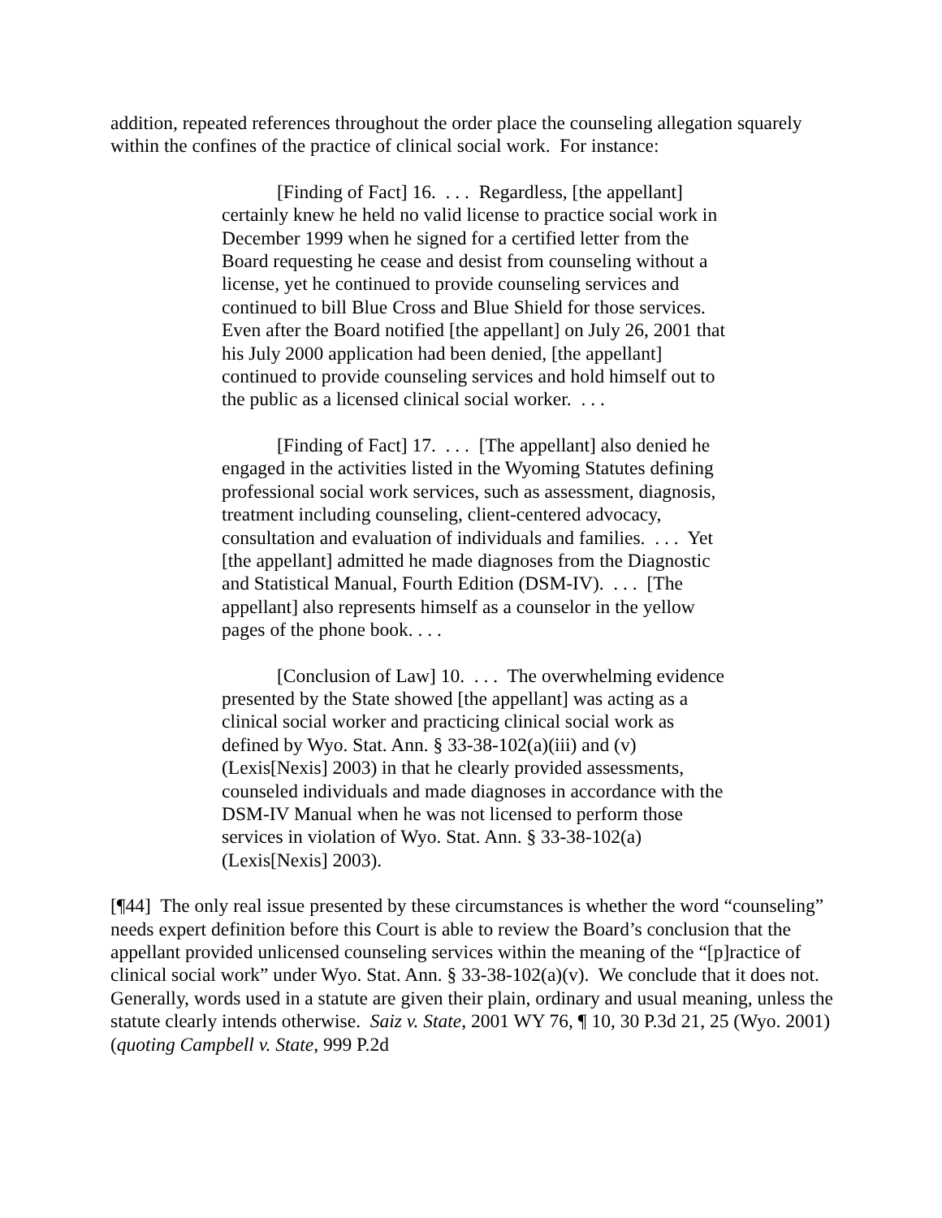addition, repeated references throughout the order place the counseling allegation squarely within the confines of the practice of clinical social work. For instance:
[Finding of Fact] 16. . . . Regardless, [the appellant] certainly knew he held no valid license to practice social work in December 1999 when he signed for a certified letter from the Board requesting he cease and desist from counseling without a license, yet he continued to provide counseling services and continued to bill Blue Cross and Blue Shield for those services. Even after the Board notified [the appellant] on July 26, 2001 that his July 2000 application had been denied, [the appellant] continued to provide counseling services and hold himself out to the public as a licensed clinical social worker. . . .
[Finding of Fact] 17. . . . [The appellant] also denied he engaged in the activities listed in the Wyoming Statutes defining professional social work services, such as assessment, diagnosis, treatment including counseling, client-centered advocacy, consultation and evaluation of individuals and families. . . . Yet [the appellant] admitted he made diagnoses from the Diagnostic and Statistical Manual, Fourth Edition (DSM-IV). . . . [The appellant] also represents himself as a counselor in the yellow pages of the phone book. . . .
[Conclusion of Law] 10. . . . The overwhelming evidence presented by the State showed [the appellant] was acting as a clinical social worker and practicing clinical social work as defined by Wyo. Stat. Ann. § 33-38-102(a)(iii) and (v) (Lexis[Nexis] 2003) in that he clearly provided assessments, counseled individuals and made diagnoses in accordance with the DSM-IV Manual when he was not licensed to perform those services in violation of Wyo. Stat. Ann. § 33-38-102(a) (Lexis[Nexis] 2003).
[¶44] The only real issue presented by these circumstances is whether the word “counseling” needs expert definition before this Court is able to review the Board’s conclusion that the appellant provided unlicensed counseling services within the meaning of the “[p]ractice of clinical social work” under Wyo. Stat. Ann. § 33-38-102(a)(v). We conclude that it does not. Generally, words used in a statute are given their plain, ordinary and usual meaning, unless the statute clearly intends otherwise. Saiz v. State, 2001 WY 76, ¶ 10, 30 P.3d 21, 25 (Wyo. 2001) (quoting Campbell v. State, 999 P.2d